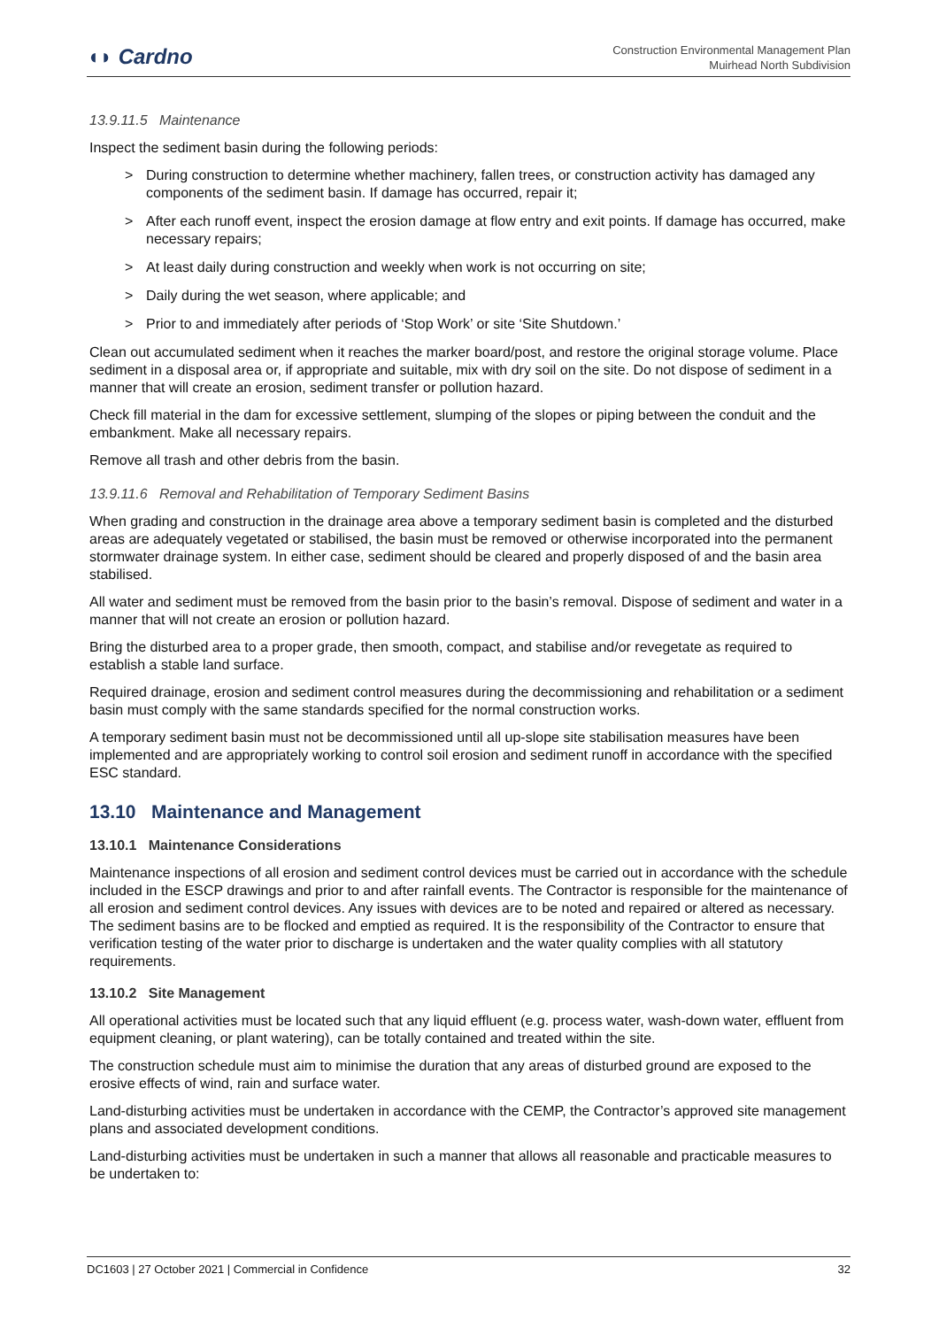◖◗ Cardno
Construction Environmental Management Plan
Muirhead North Subdivision
13.9.11.5 Maintenance
Inspect the sediment basin during the following periods:
> During construction to determine whether machinery, fallen trees, or construction activity has damaged any components of the sediment basin. If damage has occurred, repair it;
> After each runoff event, inspect the erosion damage at flow entry and exit points. If damage has occurred, make necessary repairs;
> At least daily during construction and weekly when work is not occurring on site;
> Daily during the wet season, where applicable; and
> Prior to and immediately after periods of ‘Stop Work’ or site ‘Site Shutdown.’
Clean out accumulated sediment when it reaches the marker board/post, and restore the original storage volume. Place sediment in a disposal area or, if appropriate and suitable, mix with dry soil on the site. Do not dispose of sediment in a manner that will create an erosion, sediment transfer or pollution hazard.
Check fill material in the dam for excessive settlement, slumping of the slopes or piping between the conduit and the embankment. Make all necessary repairs.
Remove all trash and other debris from the basin.
13.9.11.6 Removal and Rehabilitation of Temporary Sediment Basins
When grading and construction in the drainage area above a temporary sediment basin is completed and the disturbed areas are adequately vegetated or stabilised, the basin must be removed or otherwise incorporated into the permanent stormwater drainage system. In either case, sediment should be cleared and properly disposed of and the basin area stabilised.
All water and sediment must be removed from the basin prior to the basin’s removal. Dispose of sediment and water in a manner that will not create an erosion or pollution hazard.
Bring the disturbed area to a proper grade, then smooth, compact, and stabilise and/or revegetate as required to establish a stable land surface.
Required drainage, erosion and sediment control measures during the decommissioning and rehabilitation or a sediment basin must comply with the same standards specified for the normal construction works.
A temporary sediment basin must not be decommissioned until all up-slope site stabilisation measures have been implemented and are appropriately working to control soil erosion and sediment runoff in accordance with the specified ESC standard.
13.10 Maintenance and Management
13.10.1 Maintenance Considerations
Maintenance inspections of all erosion and sediment control devices must be carried out in accordance with the schedule included in the ESCP drawings and prior to and after rainfall events. The Contractor is responsible for the maintenance of all erosion and sediment control devices. Any issues with devices are to be noted and repaired or altered as necessary. The sediment basins are to be flocked and emptied as required. It is the responsibility of the Contractor to ensure that verification testing of the water prior to discharge is undertaken and the water quality complies with all statutory requirements.
13.10.2 Site Management
All operational activities must be located such that any liquid effluent (e.g. process water, wash-down water, effluent from equipment cleaning, or plant watering), can be totally contained and treated within the site.
The construction schedule must aim to minimise the duration that any areas of disturbed ground are exposed to the erosive effects of wind, rain and surface water.
Land-disturbing activities must be undertaken in accordance with the CEMP, the Contractor’s approved site management plans and associated development conditions.
Land-disturbing activities must be undertaken in such a manner that allows all reasonable and practicable measures to be undertaken to:
DC1603 | 27 October 2021 | Commercial in Confidence 32